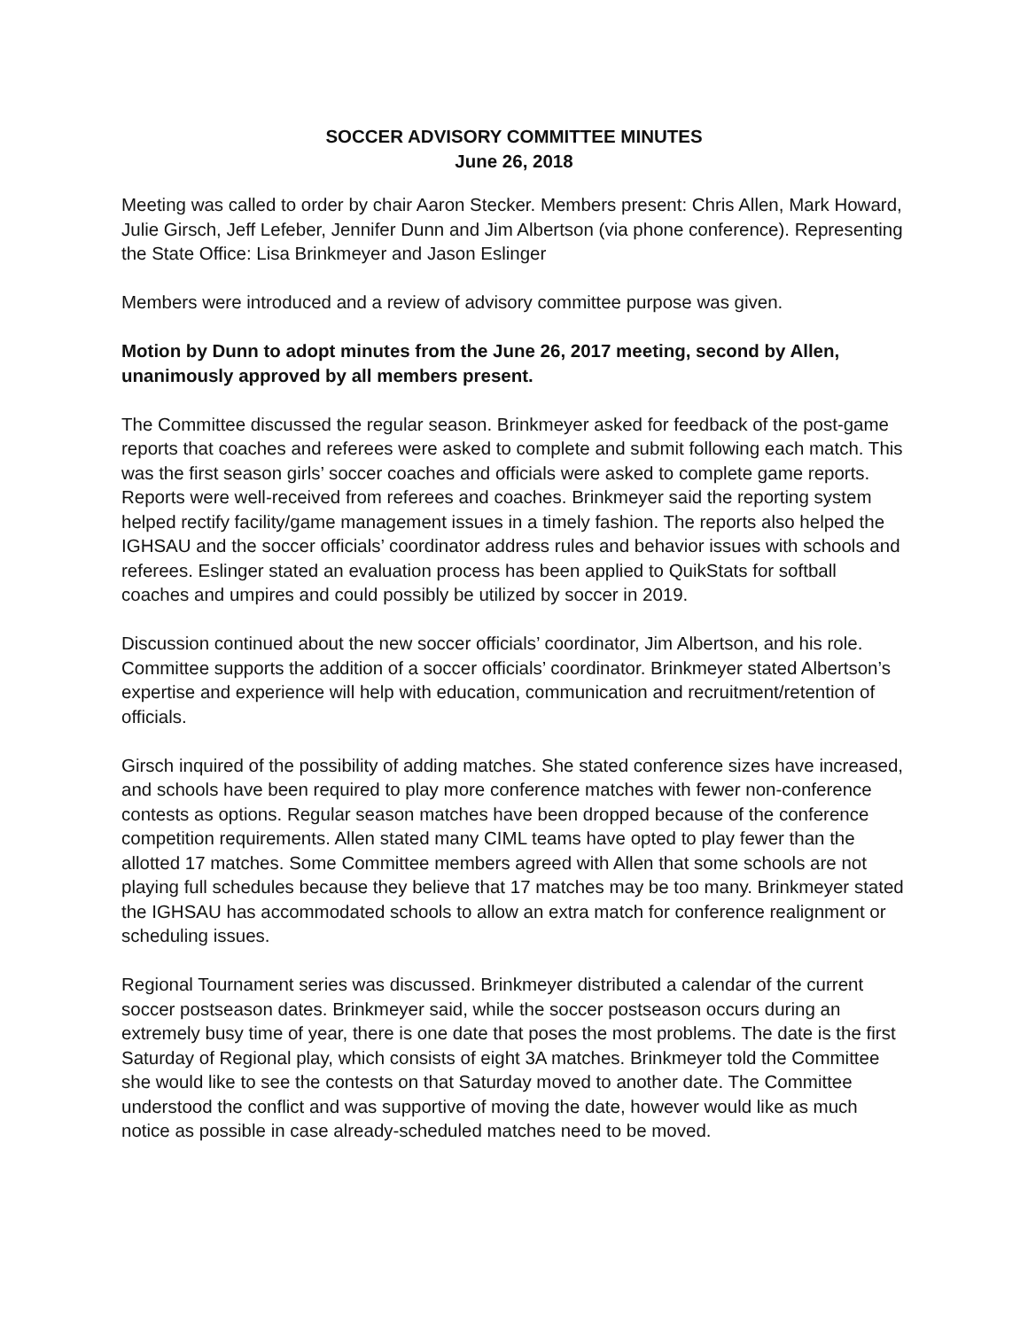SOCCER ADVISORY COMMITTEE MINUTES
June 26, 2018
Meeting was called to order by chair Aaron Stecker. Members present: Chris Allen, Mark Howard, Julie Girsch, Jeff Lefeber, Jennifer Dunn and Jim Albertson (via phone conference). Representing the State Office: Lisa Brinkmeyer and Jason Eslinger
Members were introduced and a review of advisory committee purpose was given.
Motion by Dunn to adopt minutes from the June 26, 2017 meeting, second by Allen, unanimously approved by all members present.
The Committee discussed the regular season. Brinkmeyer asked for feedback of the post-game reports that coaches and referees were asked to complete and submit following each match. This was the first season girls’ soccer coaches and officials were asked to complete game reports. Reports were well-received from referees and coaches. Brinkmeyer said the reporting system helped rectify facility/game management issues in a timely fashion. The reports also helped the IGHSAU and the soccer officials’ coordinator address rules and behavior issues with schools and referees. Eslinger stated an evaluation process has been applied to QuikStats for softball coaches and umpires and could possibly be utilized by soccer in 2019.
Discussion continued about the new soccer officials’ coordinator, Jim Albertson, and his role. Committee supports the addition of a soccer officials’ coordinator. Brinkmeyer stated Albertson’s expertise and experience will help with education, communication and recruitment/retention of officials.
Girsch inquired of the possibility of adding matches. She stated conference sizes have increased, and schools have been required to play more conference matches with fewer non-conference contests as options. Regular season matches have been dropped because of the conference competition requirements. Allen stated many CIML teams have opted to play fewer than the allotted 17 matches. Some Committee members agreed with Allen that some schools are not playing full schedules because they believe that 17 matches may be too many. Brinkmeyer stated the IGHSAU has accommodated schools to allow an extra match for conference realignment or scheduling issues.
Regional Tournament series was discussed. Brinkmeyer distributed a calendar of the current soccer postseason dates. Brinkmeyer said, while the soccer postseason occurs during an extremely busy time of year, there is one date that poses the most problems. The date is the first Saturday of Regional play, which consists of eight 3A matches. Brinkmeyer told the Committee she would like to see the contests on that Saturday moved to another date. The Committee understood the conflict and was supportive of moving the date, however would like as much notice as possible in case already-scheduled matches need to be moved.